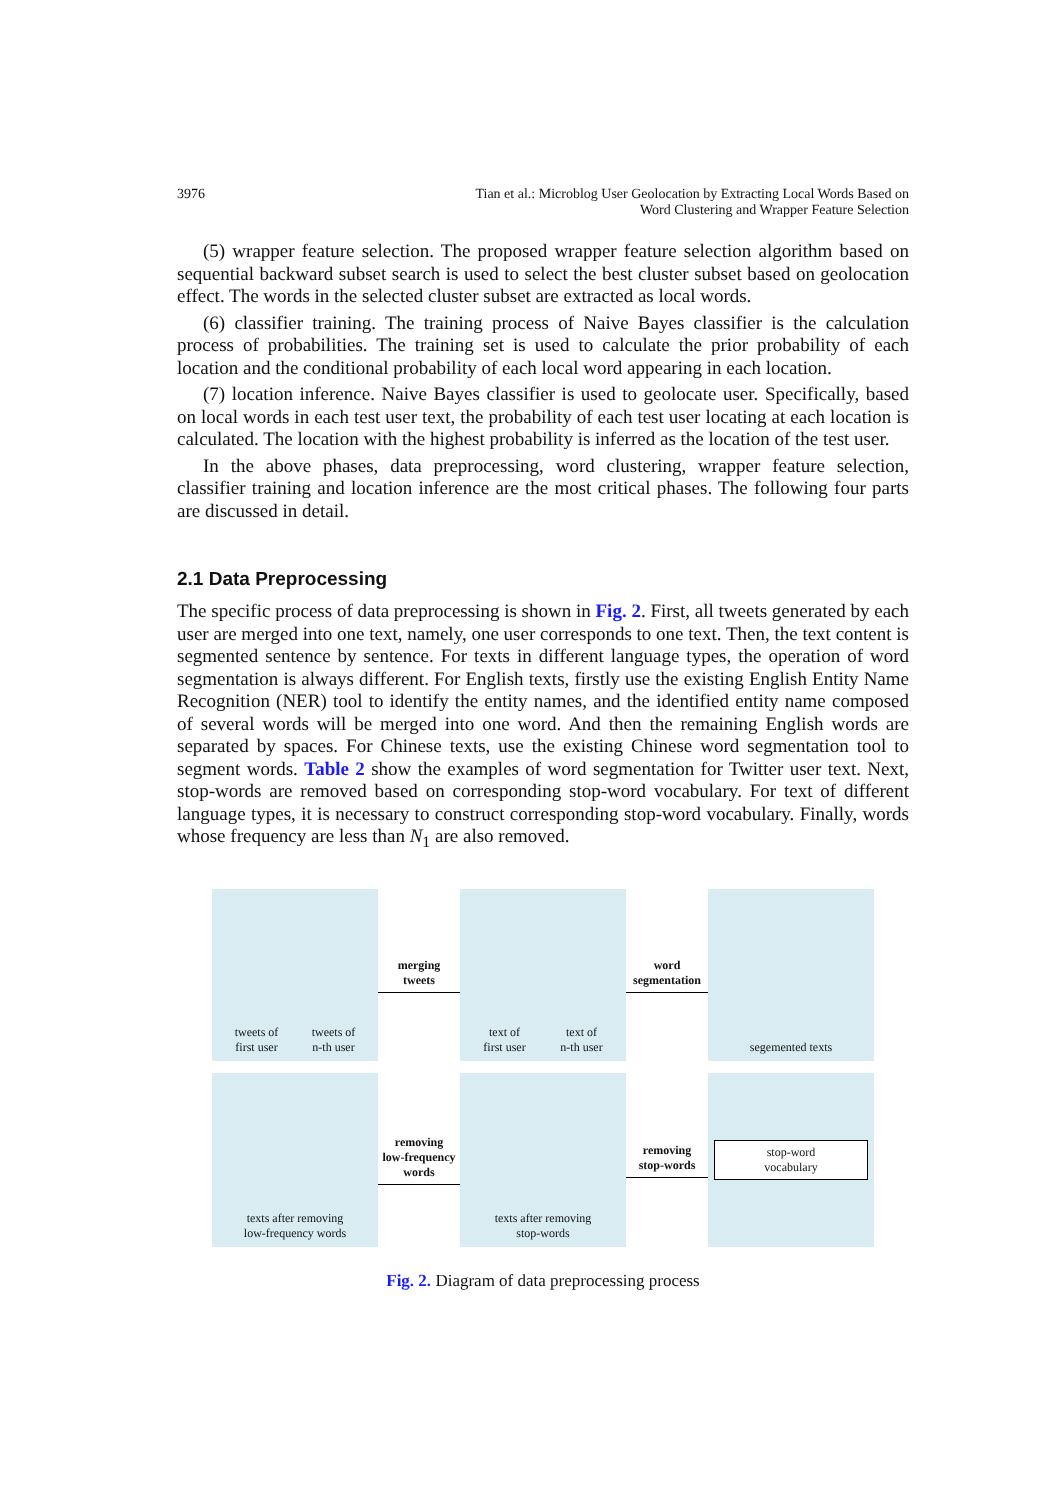3976 Tian et al.: Microblog User Geolocation by Extracting Local Words Based on
Word Clustering and Wrapper Feature Selection
(5) wrapper feature selection. The proposed wrapper feature selection algorithm based on sequential backward subset search is used to select the best cluster subset based on geolocation effect. The words in the selected cluster subset are extracted as local words.
(6) classifier training. The training process of Naive Bayes classifier is the calculation process of probabilities. The training set is used to calculate the prior probability of each location and the conditional probability of each local word appearing in each location.
(7) location inference. Naive Bayes classifier is used to geolocate user. Specifically, based on local words in each test user text, the probability of each test user locating at each location is calculated. The location with the highest probability is inferred as the location of the test user.
In the above phases, data preprocessing, word clustering, wrapper feature selection, classifier training and location inference are the most critical phases. The following four parts are discussed in detail.
2.1 Data Preprocessing
The specific process of data preprocessing is shown in Fig. 2. First, all tweets generated by each user are merged into one text, namely, one user corresponds to one text. Then, the text content is segmented sentence by sentence. For texts in different language types, the operation of word segmentation is always different. For English texts, firstly use the existing English Entity Name Recognition (NER) tool to identify the entity names, and the identified entity name composed of several words will be merged into one word. And then the remaining English words are separated by spaces. For Chinese texts, use the existing Chinese word segmentation tool to segment words. Table 2 show the examples of word segmentation for Twitter user text. Next, stop-words are removed based on corresponding stop-word vocabulary. For text of different language types, it is necessary to construct corresponding stop-word vocabulary. Finally, words whose frequency are less than N<sub>1</sub> are also removed.
tweets of
first user tweets of
n-th user
merging
tweets
text of
first user text of
n-th user
word
segmentation
segemented texts
texts after removing
low-frequency words
removing
low-frequency
words
texts after removing
stop-words
removing
stop-words
stop-word
vocabulary
Fig. 2. Diagram of data preprocessing process